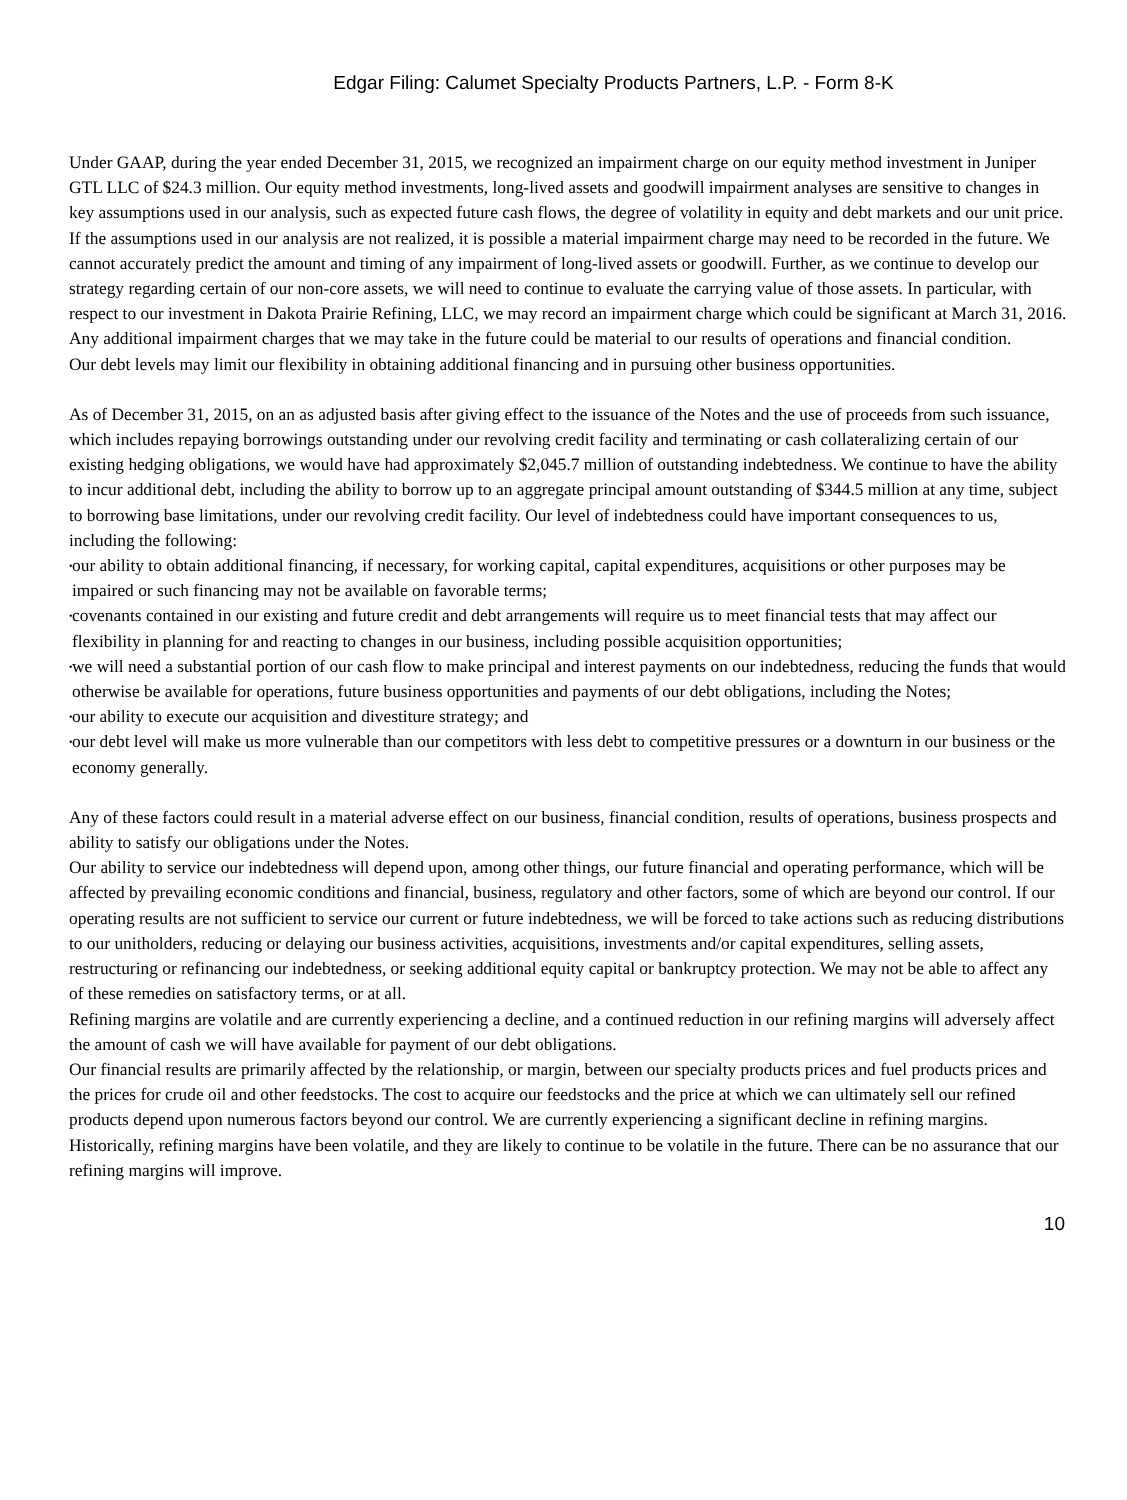Edgar Filing: Calumet Specialty Products Partners, L.P. - Form 8-K
Under GAAP, during the year ended December 31, 2015, we recognized an impairment charge on our equity method investment in Juniper GTL LLC of $24.3 million. Our equity method investments, long-lived assets and goodwill impairment analyses are sensitive to changes in key assumptions used in our analysis, such as expected future cash flows, the degree of volatility in equity and debt markets and our unit price. If the assumptions used in our analysis are not realized, it is possible a material impairment charge may need to be recorded in the future. We cannot accurately predict the amount and timing of any impairment of long-lived assets or goodwill. Further, as we continue to develop our strategy regarding certain of our non-core assets, we will need to continue to evaluate the carrying value of those assets. In particular, with respect to our investment in Dakota Prairie Refining, LLC, we may record an impairment charge which could be significant at March 31, 2016. Any additional impairment charges that we may take in the future could be material to our results of operations and financial condition.
Our debt levels may limit our flexibility in obtaining additional financing and in pursuing other business opportunities.
As of December 31, 2015, on an as adjusted basis after giving effect to the issuance of the Notes and the use of proceeds from such issuance, which includes repaying borrowings outstanding under our revolving credit facility and terminating or cash collateralizing certain of our existing hedging obligations, we would have had approximately $2,045.7 million of outstanding indebtedness. We continue to have the ability to incur additional debt, including the ability to borrow up to an aggregate principal amount outstanding of $344.5 million at any time, subject to borrowing base limitations, under our revolving credit facility. Our level of indebtedness could have important consequences to us, including the following:
•
our ability to obtain additional financing, if necessary, for working capital, capital expenditures, acquisitions or other purposes may be impaired or such financing may not be available on favorable terms;
•
covenants contained in our existing and future credit and debt arrangements will require us to meet financial tests that may affect our flexibility in planning for and reacting to changes in our business, including possible acquisition opportunities;
•
we will need a substantial portion of our cash flow to make principal and interest payments on our indebtedness, reducing the funds that would otherwise be available for operations, future business opportunities and payments of our debt obligations, including the Notes;
•
our ability to execute our acquisition and divestiture strategy; and
•
our debt level will make us more vulnerable than our competitors with less debt to competitive pressures or a downturn in our business or the economy generally.
Any of these factors could result in a material adverse effect on our business, financial condition, results of operations, business prospects and ability to satisfy our obligations under the Notes.
Our ability to service our indebtedness will depend upon, among other things, our future financial and operating performance, which will be affected by prevailing economic conditions and financial, business, regulatory and other factors, some of which are beyond our control. If our operating results are not sufficient to service our current or future indebtedness, we will be forced to take actions such as reducing distributions to our unitholders, reducing or delaying our business activities, acquisitions, investments and/or capital expenditures, selling assets, restructuring or refinancing our indebtedness, or seeking additional equity capital or bankruptcy protection. We may not be able to affect any of these remedies on satisfactory terms, or at all.
Refining margins are volatile and are currently experiencing a decline, and a continued reduction in our refining margins will adversely affect the amount of cash we will have available for payment of our debt obligations.
Our financial results are primarily affected by the relationship, or margin, between our specialty products prices and fuel products prices and the prices for crude oil and other feedstocks. The cost to acquire our feedstocks and the price at which we can ultimately sell our refined products depend upon numerous factors beyond our control. We are currently experiencing a significant decline in refining margins. Historically, refining margins have been volatile, and they are likely to continue to be volatile in the future. There can be no assurance that our refining margins will improve.
10